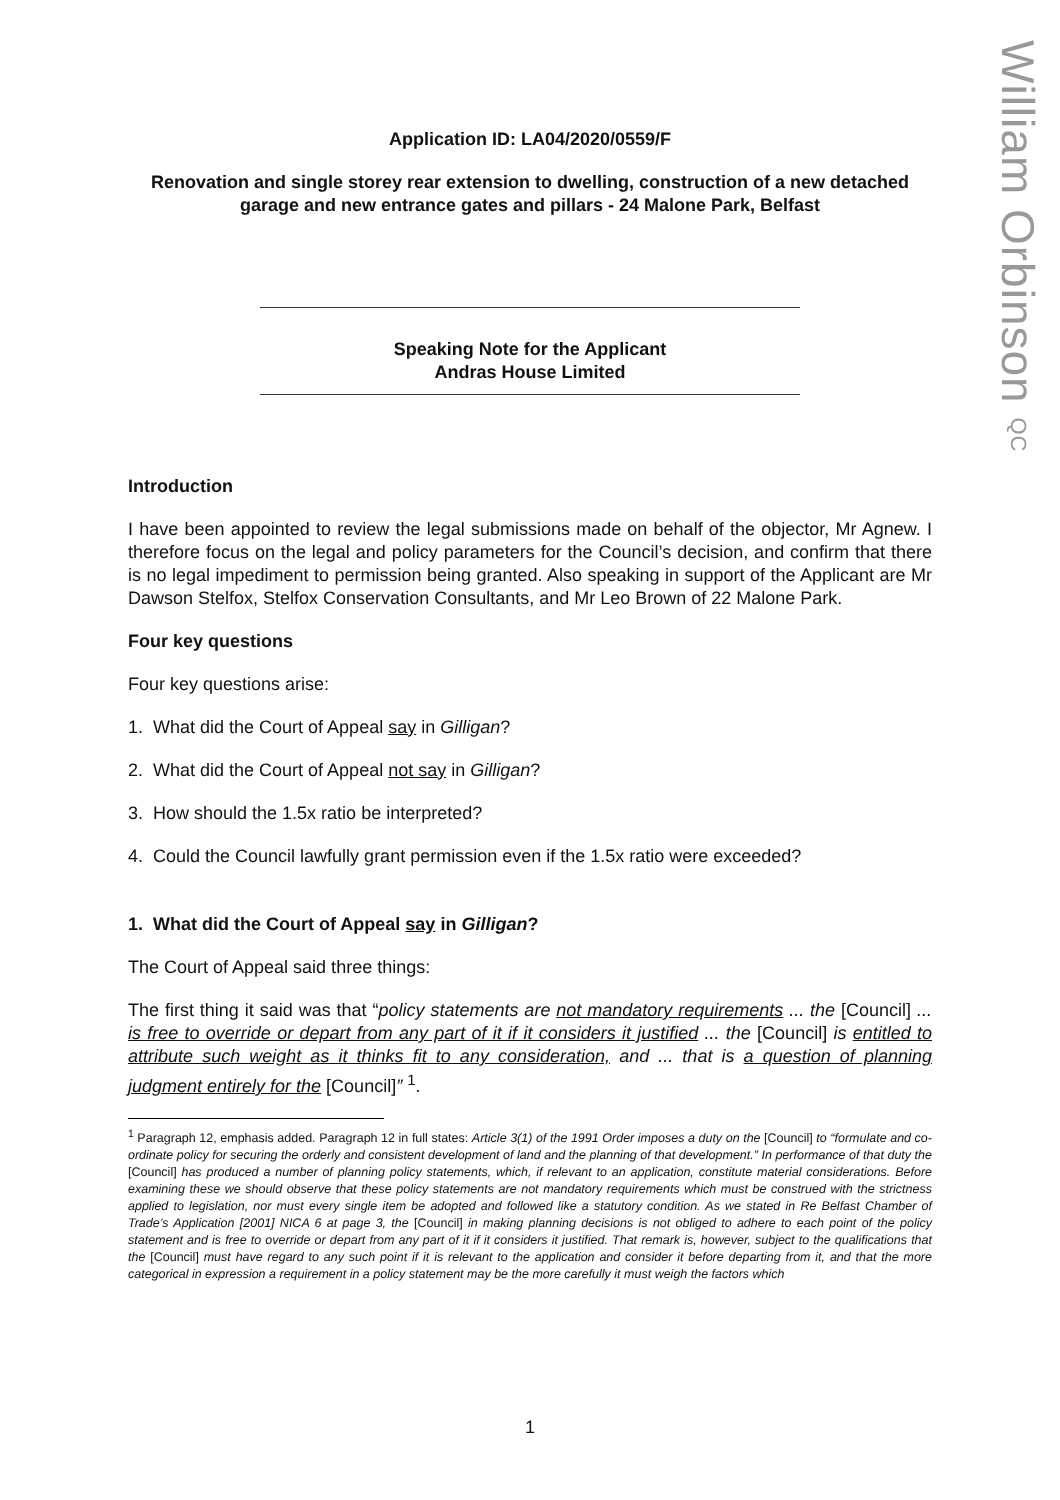William Orbinson QC
Application ID: LA04/2020/0559/F
Renovation and single storey rear extension to dwelling, construction of a new detached garage and new entrance gates and pillars - 24 Malone Park, Belfast
Speaking Note for the Applicant
Andras House Limited
Introduction
I have been appointed to review the legal submissions made on behalf of the objector, Mr Agnew. I therefore focus on the legal and policy parameters for the Council’s decision, and confirm that there is no legal impediment to permission being granted. Also speaking in support of the Applicant are Mr Dawson Stelfox, Stelfox Conservation Consultants, and Mr Leo Brown of 22 Malone Park.
Four key questions
Four key questions arise:
1. What did the Court of Appeal say in Gilligan?
2. What did the Court of Appeal not say in Gilligan?
3. How should the 1.5x ratio be interpreted?
4. Could the Council lawfully grant permission even if the 1.5x ratio were exceeded?
1. What did the Court of Appeal say in Gilligan?
The Court of Appeal said three things:
The first thing it said was that “policy statements are not mandatory requirements ... the [Council] ... is free to override or depart from any part of it if it considers it justified ... the [Council] is entitled to attribute such weight as it thinks fit to any consideration, and ... that is a question of planning judgment entirely for the [Council]” <sup>1</sup>.
<sup>1</sup> Paragraph 12, emphasis added. Paragraph 12 in full states: Article 3(1) of the 1991 Order imposes a duty on the [Council] to “formulate and co-ordinate policy for securing the orderly and consistent development of land and the planning of that development.” In performance of that duty the [Council] has produced a number of planning policy statements, which, if relevant to an application, constitute material considerations. Before examining these we should observe that these policy statements are not mandatory requirements which must be construed with the strictness applied to legislation, nor must every single item be adopted and followed like a statutory condition. As we stated in Re Belfast Chamber of Trade’s Application [2001] NICA 6 at page 3, the [Council] in making planning decisions is not obliged to adhere to each point of the policy statement and is free to override or depart from any part of it if it considers it justified. That remark is, however, subject to the qualifications that the [Council] must have regard to any such point if it is relevant to the application and consider it before departing from it, and that the more categorical in expression a requirement in a policy statement may be the more carefully it must weigh the factors which
1